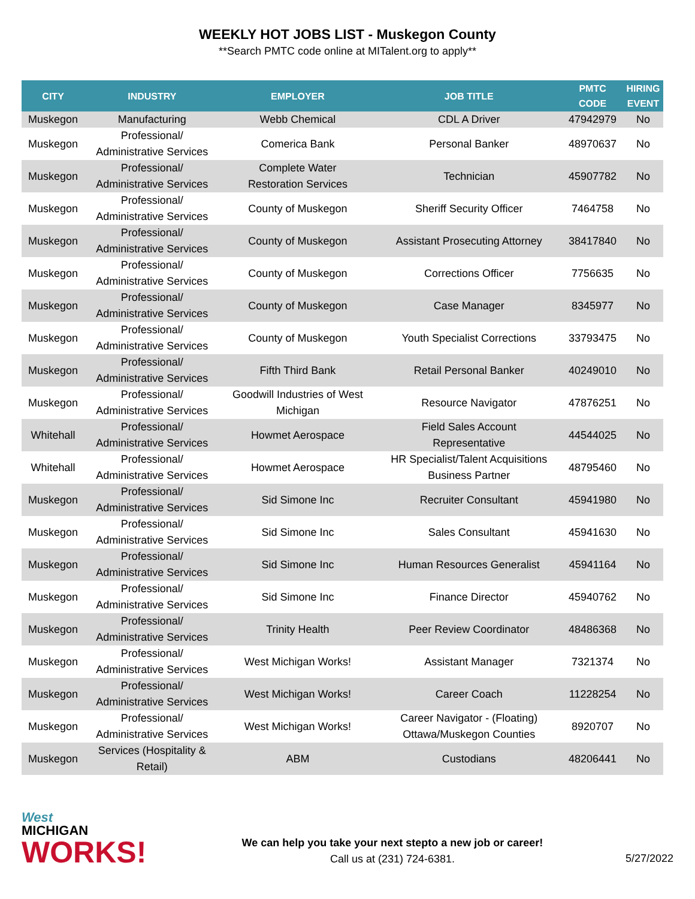WEEKLY HOT JOBS LIST - Muskegon County
**Search PMTC code online at MITalent.org to apply**
| CITY | INDUSTRY | EMPLOYER | JOB TITLE | PMTC CODE | HIRING EVENT |
| --- | --- | --- | --- | --- | --- |
| Muskegon | Manufacturing | Webb Chemical | CDL A Driver | 47942979 | No |
| Muskegon | Professional/ Administrative Services | Comerica Bank | Personal Banker | 48970637 | No |
| Muskegon | Professional/ Administrative Services | Complete Water Restoration Services | Technician | 45907782 | No |
| Muskegon | Professional/ Administrative Services | County of Muskegon | Sheriff Security Officer | 7464758 | No |
| Muskegon | Professional/ Administrative Services | County of Muskegon | Assistant Prosecuting Attorney | 38417840 | No |
| Muskegon | Professional/ Administrative Services | County of Muskegon | Corrections Officer | 7756635 | No |
| Muskegon | Professional/ Administrative Services | County of Muskegon | Case Manager | 8345977 | No |
| Muskegon | Professional/ Administrative Services | County of Muskegon | Youth Specialist Corrections | 33793475 | No |
| Muskegon | Professional/ Administrative Services | Fifth Third Bank | Retail Personal Banker | 40249010 | No |
| Muskegon | Professional/ Administrative Services | Goodwill Industries of West Michigan | Resource Navigator | 47876251 | No |
| Whitehall | Professional/ Administrative Services | Howmet Aerospace | Field Sales Account Representative | 44544025 | No |
| Whitehall | Professional/ Administrative Services | Howmet Aerospace | HR Specialist/Talent Acquisitions Business Partner | 48795460 | No |
| Muskegon | Professional/ Administrative Services | Sid Simone Inc | Recruiter Consultant | 45941980 | No |
| Muskegon | Professional/ Administrative Services | Sid Simone Inc | Sales Consultant | 45941630 | No |
| Muskegon | Professional/ Administrative Services | Sid Simone Inc | Human Resources Generalist | 45941164 | No |
| Muskegon | Professional/ Administrative Services | Sid Simone Inc | Finance Director | 45940762 | No |
| Muskegon | Professional/ Administrative Services | Trinity Health | Peer Review Coordinator | 48486368 | No |
| Muskegon | Professional/ Administrative Services | West Michigan Works! | Assistant Manager | 7321374 | No |
| Muskegon | Professional/ Administrative Services | West Michigan Works! | Career Coach | 11228254 | No |
| Muskegon | Professional/ Administrative Services | West Michigan Works! | Career Navigator - (Floating) Ottawa/Muskegon Counties | 8920707 | No |
| Muskegon | Services (Hospitality & Retail) | ABM | Custodians | 48206441 | No |
West
MICHIGAN
WORKS!
We can help you take your next stepto a new job or career!
Call us at (231) 724-6381.
5/27/2022